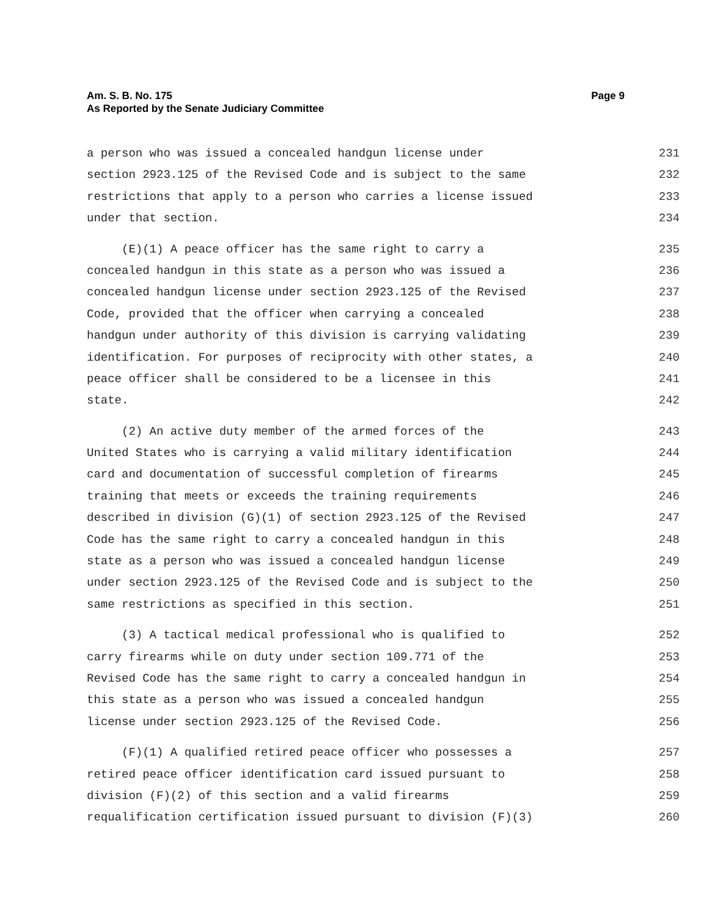Page 9 Am. S. B. No. 175
As Reported by the Senate Judiciary Committee
a person who was issued a concealed handgun license under 231
section 2923.125 of the Revised Code and is subject to the same 232
restrictions that apply to a person who carries a license issued 233
under that section. 234
(E)(1) A peace officer has the same right to carry a 235
concealed handgun in this state as a person who was issued a 236
concealed handgun license under section 2923.125 of the Revised 237
Code, provided that the officer when carrying a concealed 238
handgun under authority of this division is carrying validating 239
identification. For purposes of reciprocity with other states, a 240
peace officer shall be considered to be a licensee in this 241
state. 242
(2) An active duty member of the armed forces of the 243
United States who is carrying a valid military identification 244
card and documentation of successful completion of firearms 245
training that meets or exceeds the training requirements 246
described in division (G)(1) of section 2923.125 of the Revised 247
Code has the same right to carry a concealed handgun in this 248
state as a person who was issued a concealed handgun license 249
under section 2923.125 of the Revised Code and is subject to the 250
same restrictions as specified in this section. 251
(3) A tactical medical professional who is qualified to 252
carry firearms while on duty under section 109.771 of the 253
Revised Code has the same right to carry a concealed handgun in 254
this state as a person who was issued a concealed handgun 255
license under section 2923.125 of the Revised Code. 256
(F)(1) A qualified retired peace officer who possesses a 257
retired peace officer identification card issued pursuant to 258
division (F)(2) of this section and a valid firearms 259
requalification certification issued pursuant to division (F)(3) 260